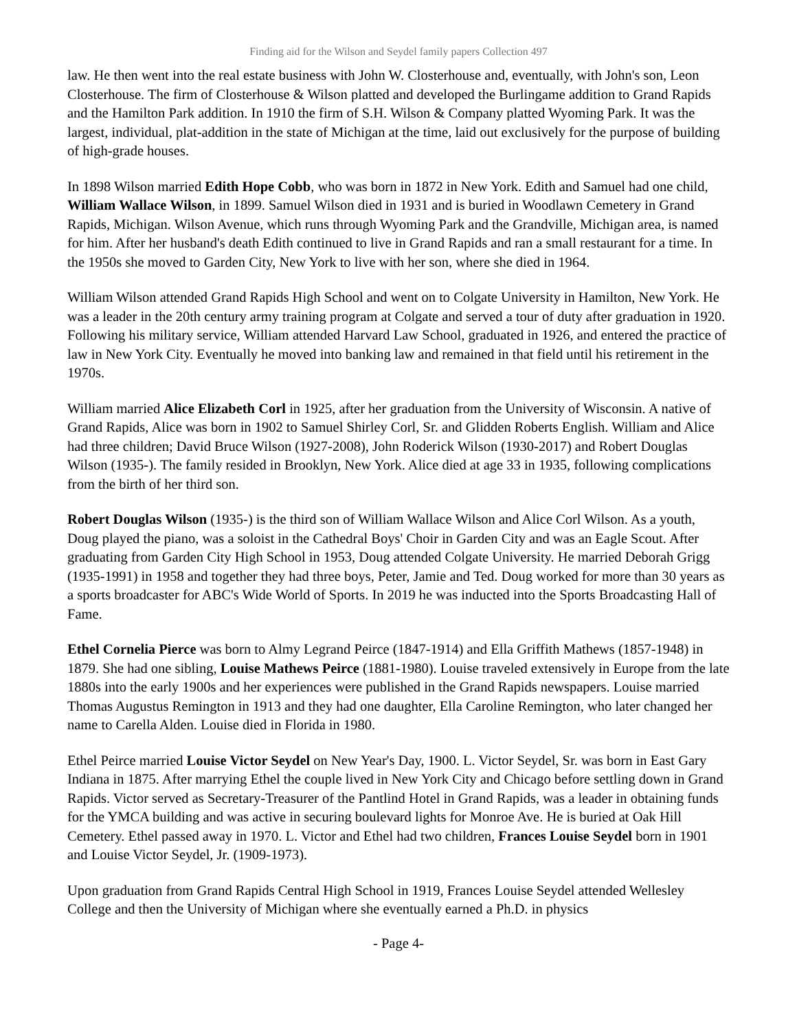Finding aid for the Wilson and Seydel family papers Collection 497
law. He then went into the real estate business with John W. Closterhouse and, eventually, with John's son, Leon Closterhouse. The firm of Closterhouse & Wilson platted and developed the Burlingame addition to Grand Rapids and the Hamilton Park addition. In 1910 the firm of S.H. Wilson & Company platted Wyoming Park. It was the largest, individual, plat-addition in the state of Michigan at the time, laid out exclusively for the purpose of building of high-grade houses.
In 1898 Wilson married Edith Hope Cobb, who was born in 1872 in New York. Edith and Samuel had one child, William Wallace Wilson, in 1899. Samuel Wilson died in 1931 and is buried in Woodlawn Cemetery in Grand Rapids, Michigan. Wilson Avenue, which runs through Wyoming Park and the Grandville, Michigan area, is named for him. After her husband's death Edith continued to live in Grand Rapids and ran a small restaurant for a time. In the 1950s she moved to Garden City, New York to live with her son, where she died in 1964.
William Wilson attended Grand Rapids High School and went on to Colgate University in Hamilton, New York. He was a leader in the 20th century army training program at Colgate and served a tour of duty after graduation in 1920. Following his military service, William attended Harvard Law School, graduated in 1926, and entered the practice of law in New York City. Eventually he moved into banking law and remained in that field until his retirement in the 1970s.
William married Alice Elizabeth Corl in 1925, after her graduation from the University of Wisconsin. A native of Grand Rapids, Alice was born in 1902 to Samuel Shirley Corl, Sr. and Glidden Roberts English. William and Alice had three children; David Bruce Wilson (1927-2008), John Roderick Wilson (1930-2017) and Robert Douglas Wilson (1935-). The family resided in Brooklyn, New York. Alice died at age 33 in 1935, following complications from the birth of her third son.
Robert Douglas Wilson (1935-) is the third son of William Wallace Wilson and Alice Corl Wilson. As a youth, Doug played the piano, was a soloist in the Cathedral Boys' Choir in Garden City and was an Eagle Scout. After graduating from Garden City High School in 1953, Doug attended Colgate University. He married Deborah Grigg (1935-1991) in 1958 and together they had three boys, Peter, Jamie and Ted. Doug worked for more than 30 years as a sports broadcaster for ABC's Wide World of Sports. In 2019 he was inducted into the Sports Broadcasting Hall of Fame.
Ethel Cornelia Pierce was born to Almy Legrand Peirce (1847-1914) and Ella Griffith Mathews (1857-1948) in 1879. She had one sibling, Louise Mathews Peirce (1881-1980). Louise traveled extensively in Europe from the late 1880s into the early 1900s and her experiences were published in the Grand Rapids newspapers. Louise married Thomas Augustus Remington in 1913 and they had one daughter, Ella Caroline Remington, who later changed her name to Carella Alden. Louise died in Florida in 1980.
Ethel Peirce married Louise Victor Seydel on New Year's Day, 1900. L. Victor Seydel, Sr. was born in East Gary Indiana in 1875. After marrying Ethel the couple lived in New York City and Chicago before settling down in Grand Rapids. Victor served as Secretary-Treasurer of the Pantlind Hotel in Grand Rapids, was a leader in obtaining funds for the YMCA building and was active in securing boulevard lights for Monroe Ave. He is buried at Oak Hill Cemetery. Ethel passed away in 1970. L. Victor and Ethel had two children, Frances Louise Seydel born in 1901 and Louise Victor Seydel, Jr. (1909-1973).
Upon graduation from Grand Rapids Central High School in 1919, Frances Louise Seydel attended Wellesley College and then the University of Michigan where she eventually earned a Ph.D. in physics
- Page 4-